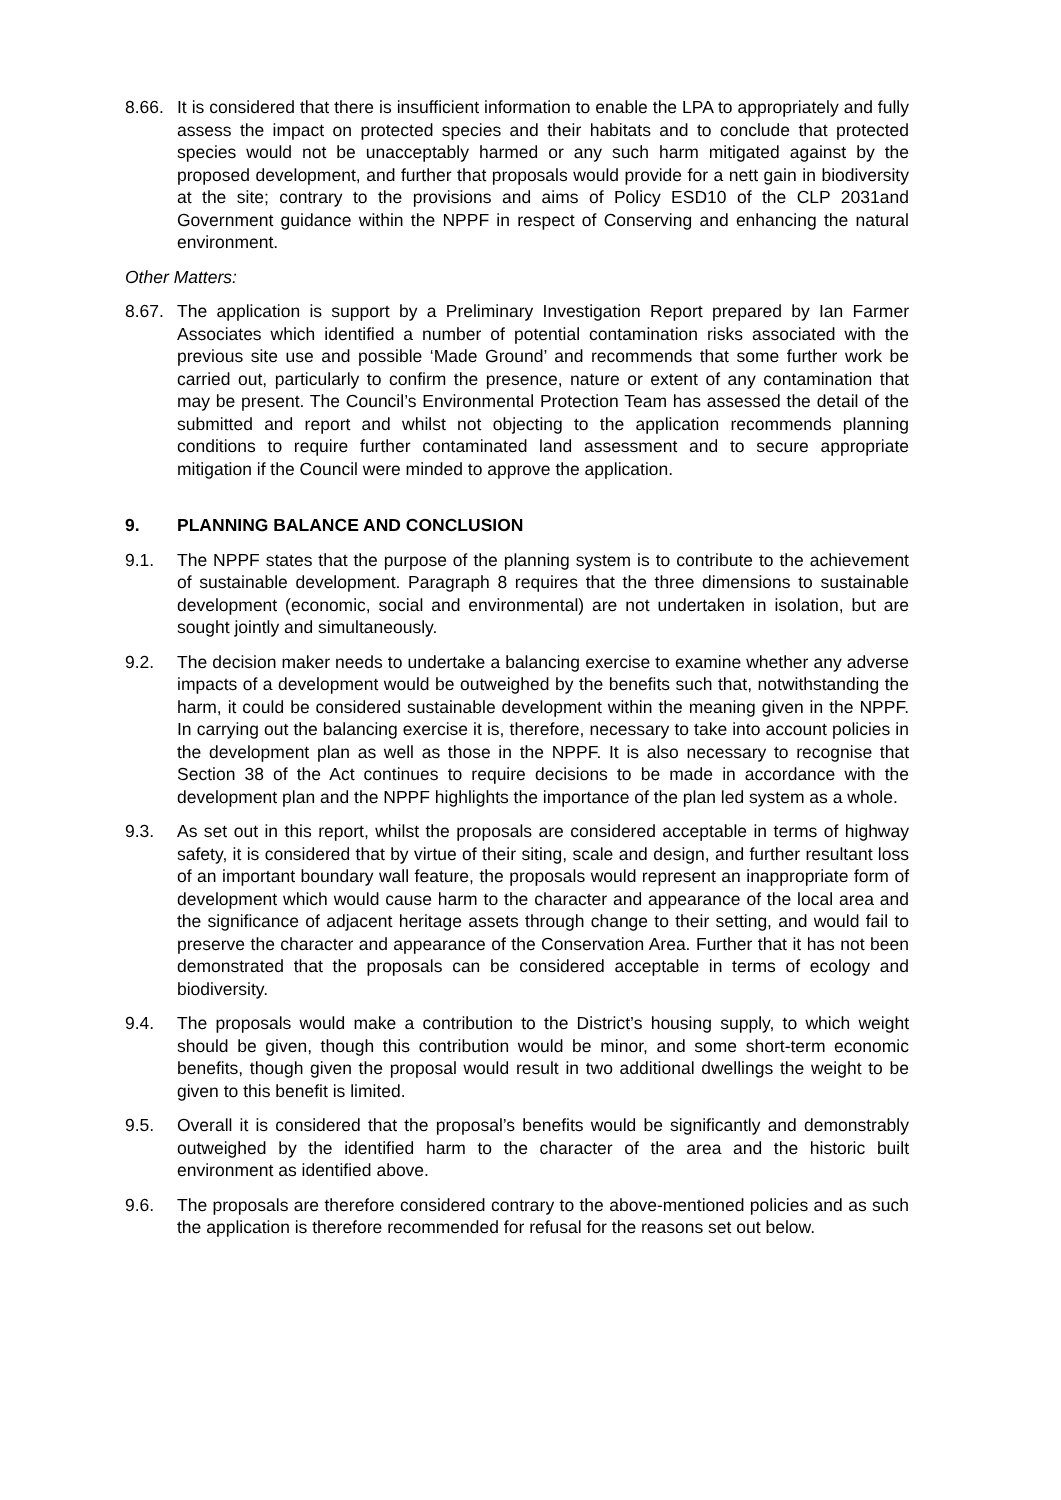8.66.
It is considered that there is insufficient information to enable the LPA to appropriately and fully assess the impact on protected species and their habitats and to conclude that protected species would not be unacceptably harmed or any such harm mitigated against by the proposed development, and further that proposals would provide for a nett gain in biodiversity at the site; contrary to the provisions and aims of Policy ESD10 of the CLP 2031and Government guidance within the NPPF in respect of Conserving and enhancing the natural environment.
Other Matters:
8.67.
The application is support by a Preliminary Investigation Report prepared by Ian Farmer Associates which identified a number of potential contamination risks associated with the previous site use and possible ‘Made Ground’ and recommends that some further work be carried out, particularly to confirm the presence, nature or extent of any contamination that may be present. The Council’s Environmental Protection Team has assessed the detail of the submitted and report and whilst not objecting to the application recommends planning conditions to require further contaminated land assessment and to secure appropriate mitigation if the Council were minded to approve the application.
9. PLANNING BALANCE AND CONCLUSION
9.1. The NPPF states that the purpose of the planning system is to contribute to the achievement of sustainable development. Paragraph 8 requires that the three dimensions to sustainable development (economic, social and environmental) are not undertaken in isolation, but are sought jointly and simultaneously.
9.2. The decision maker needs to undertake a balancing exercise to examine whether any adverse impacts of a development would be outweighed by the benefits such that, notwithstanding the harm, it could be considered sustainable development within the meaning given in the NPPF. In carrying out the balancing exercise it is, therefore, necessary to take into account policies in the development plan as well as those in the NPPF. It is also necessary to recognise that Section 38 of the Act continues to require decisions to be made in accordance with the development plan and the NPPF highlights the importance of the plan led system as a whole.
9.3. As set out in this report, whilst the proposals are considered acceptable in terms of highway safety, it is considered that by virtue of their siting, scale and design, and further resultant loss of an important boundary wall feature, the proposals would represent an inappropriate form of development which would cause harm to the character and appearance of the local area and the significance of adjacent heritage assets through change to their setting, and would fail to preserve the character and appearance of the Conservation Area. Further that it has not been demonstrated that the proposals can be considered acceptable in terms of ecology and biodiversity.
9.4. The proposals would make a contribution to the District’s housing supply, to which weight should be given, though this contribution would be minor, and some short-term economic benefits, though given the proposal would result in two additional dwellings the weight to be given to this benefit is limited.
9.5. Overall it is considered that the proposal’s benefits would be significantly and demonstrably outweighed by the identified harm to the character of the area and the historic built environment as identified above.
9.6. The proposals are therefore considered contrary to the above-mentioned policies and as such the application is therefore recommended for refusal for the reasons set out below.